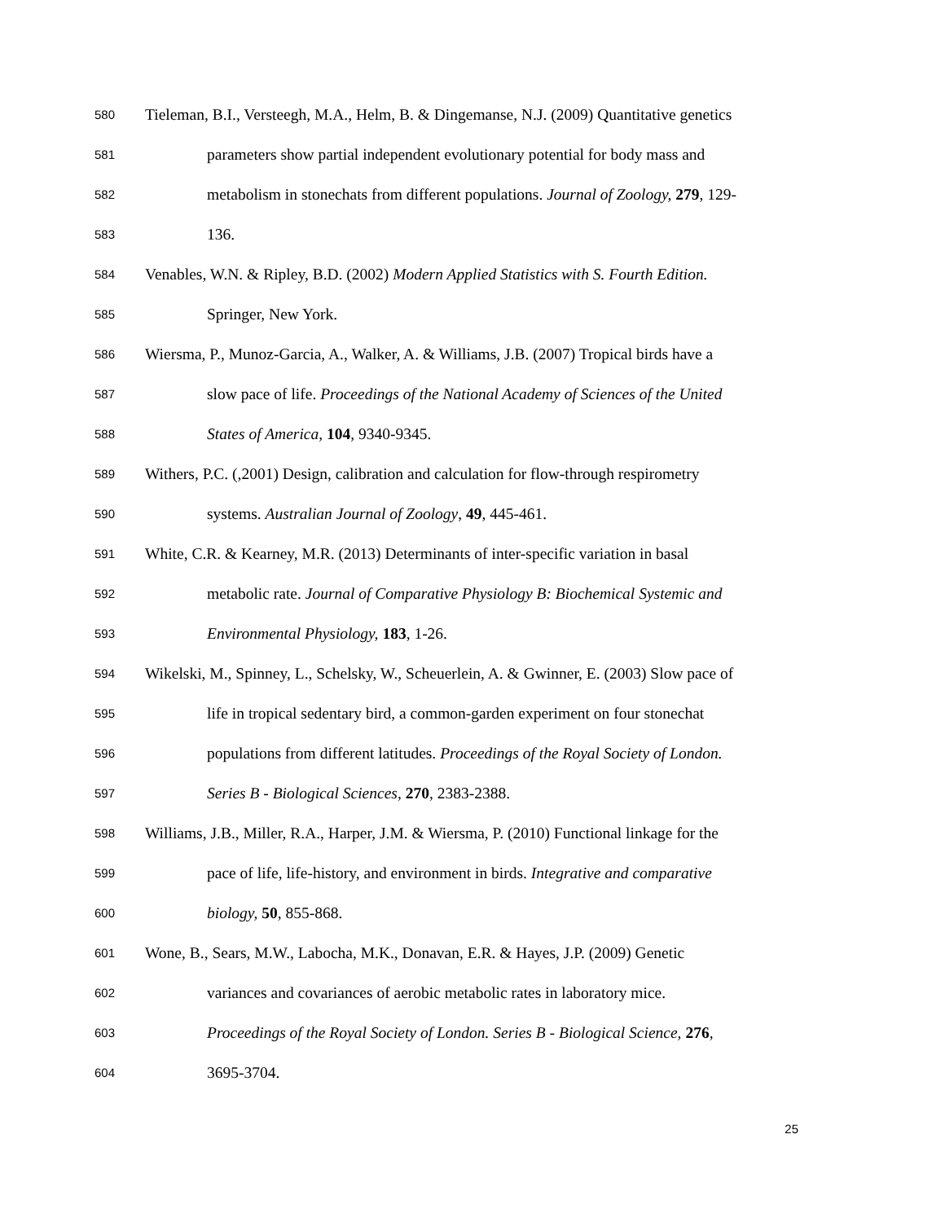580 Tieleman, B.I., Versteegh, M.A., Helm, B. & Dingemanse, N.J. (2009) Quantitative genetics
581 parameters show partial independent evolutionary potential for body mass and
582 metabolism in stonechats from different populations. Journal of Zoology, 279, 129-
583 136.
584 Venables, W.N. & Ripley, B.D. (2002) Modern Applied Statistics with S. Fourth Edition.
585 Springer, New York.
586 Wiersma, P., Munoz-Garcia, A., Walker, A. & Williams, J.B. (2007) Tropical birds have a
587 slow pace of life. Proceedings of the National Academy of Sciences of the United
588 States of America, 104, 9340-9345.
589 Withers, P.C. (,2001) Design, calibration and calculation for flow-through respirometry
590 systems. Australian Journal of Zoology, 49, 445-461.
591 White, C.R. & Kearney, M.R. (2013) Determinants of inter-specific variation in basal
592 metabolic rate. Journal of Comparative Physiology B: Biochemical Systemic and
593 Environmental Physiology, 183, 1-26.
594 Wikelski, M., Spinney, L., Schelsky, W., Scheuerlein, A. & Gwinner, E. (2003) Slow pace of
595 life in tropical sedentary bird, a common-garden experiment on four stonechat
596 populations from different latitudes. Proceedings of the Royal Society of London.
597 Series B - Biological Sciences, 270, 2383-2388.
598 Williams, J.B., Miller, R.A., Harper, J.M. & Wiersma, P. (2010) Functional linkage for the
599 pace of life, life-history, and environment in birds. Integrative and comparative
600 biology, 50, 855-868.
601 Wone, B., Sears, M.W., Labocha, M.K., Donavan, E.R. & Hayes, J.P. (2009) Genetic
602 variances and covariances of aerobic metabolic rates in laboratory mice.
603 Proceedings of the Royal Society of London. Series B - Biological Science, 276,
604 3695-3704.
25